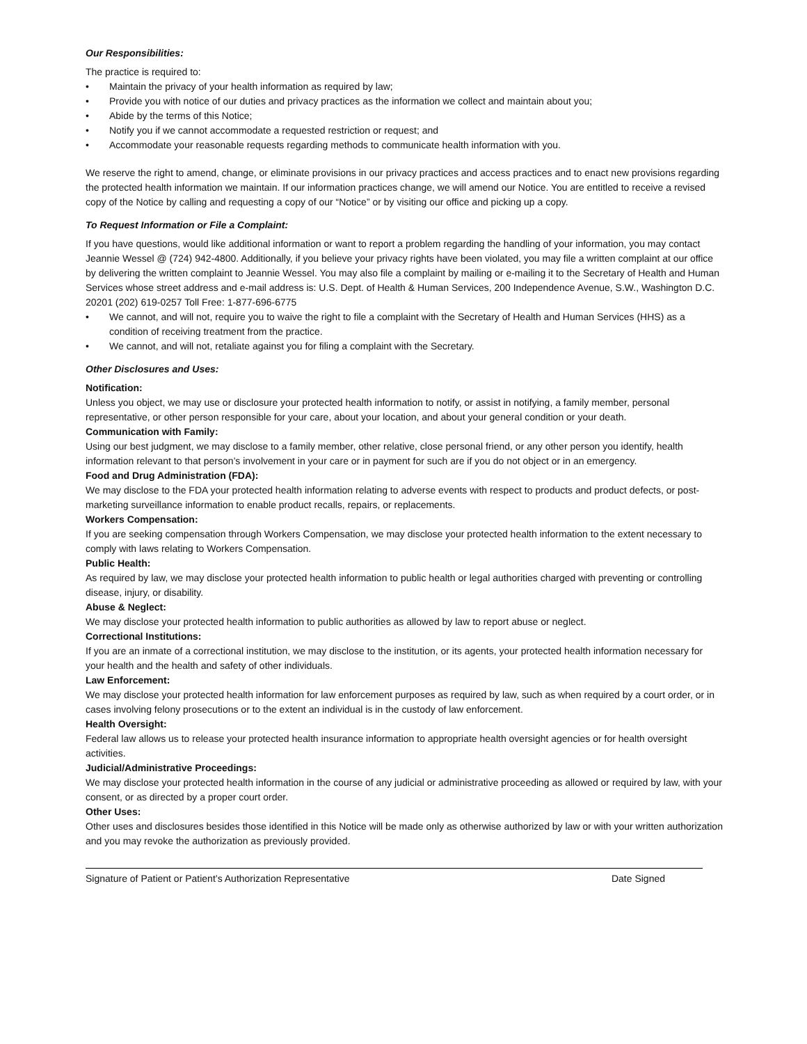Our Responsibilities:
The practice is required to:
• Maintain the privacy of your health information as required by law;
• Provide you with notice of our duties and privacy practices as the information we collect and maintain about you;
• Abide by the terms of this Notice;
• Notify you if we cannot accommodate a requested restriction or request; and
• Accommodate your reasonable requests regarding methods to communicate health information with you.
We reserve the right to amend, change, or eliminate provisions in our privacy practices and access practices and to enact new provisions regarding the protected health information we maintain. If our information practices change, we will amend our Notice. You are entitled to receive a revised copy of the Notice by calling and requesting a copy of our “Notice” or by visiting our office and picking up a copy.
To Request Information or File a Complaint:
If you have questions, would like additional information or want to report a problem regarding the handling of your information, you may contact Jeannie Wessel @ (724) 942-4800. Additionally, if you believe your privacy rights have been violated, you may file a written complaint at our office by delivering the written complaint to Jeannie Wessel. You may also file a complaint by mailing or e-mailing it to the Secretary of Health and Human Services whose street address and e-mail address is: U.S. Dept. of Health & Human Services, 200 Independence Avenue, S.W., Washington D.C. 20201 (202) 619-0257 Toll Free: 1-877-696-6775
• We cannot, and will not, require you to waive the right to file a complaint with the Secretary of Health and Human Services (HHS) as a condition of receiving treatment from the practice.
• We cannot, and will not, retaliate against you for filing a complaint with the Secretary.
Other Disclosures and Uses:
Notification:
Unless you object, we may use or disclosure your protected health information to notify, or assist in notifying, a family member, personal representative, or other person responsible for your care, about your location, and about your general condition or your death.
Communication with Family:
Using our best judgment, we may disclose to a family member, other relative, close personal friend, or any other person you identify, health information relevant to that person’s involvement in your care or in payment for such are if you do not object or in an emergency.
Food and Drug Administration (FDA):
We may disclose to the FDA your protected health information relating to adverse events with respect to products and product defects, or post-marketing surveillance information to enable product recalls, repairs, or replacements.
Workers Compensation:
If you are seeking compensation through Workers Compensation, we may disclose your protected health information to the extent necessary to comply with laws relating to Workers Compensation.
Public Health:
As required by law, we may disclose your protected health information to public health or legal authorities charged with preventing or controlling disease, injury, or disability.
Abuse & Neglect:
We may disclose your protected health information to public authorities as allowed by law to report abuse or neglect.
Correctional Institutions:
If you are an inmate of a correctional institution, we may disclose to the institution, or its agents, your protected health information necessary for your health and the health and safety of other individuals.
Law Enforcement:
We may disclose your protected health information for law enforcement purposes as required by law, such as when required by a court order, or in cases involving felony prosecutions or to the extent an individual is in the custody of law enforcement.
Health Oversight:
Federal law allows us to release your protected health insurance information to appropriate health oversight agencies or for health oversight activities.
Judicial/Administrative Proceedings:
We may disclose your protected health information in the course of any judicial or administrative proceeding as allowed or required by law, with your consent, or as directed by a proper court order.
Other Uses:
Other uses and disclosures besides those identified in this Notice will be made only as otherwise authorized by law or with your written authorization and you may revoke the authorization as previously provided.
Signature of Patient or Patient’s Authorization Representative Date Signed